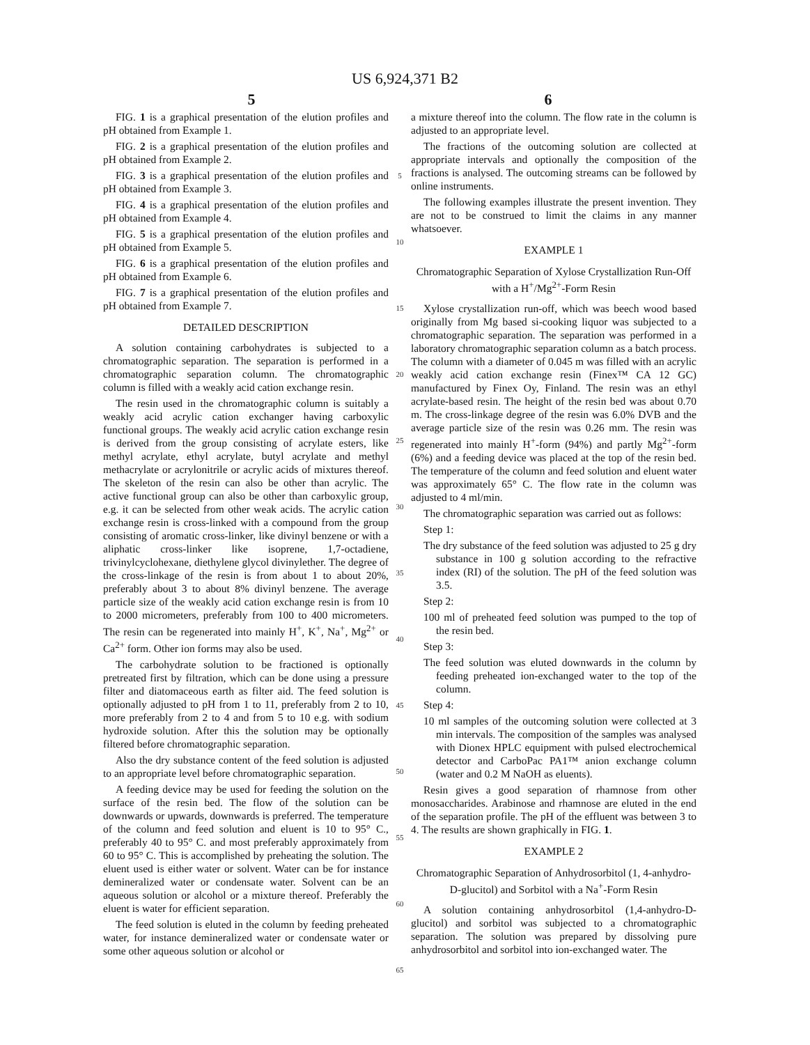US 6,924,371 B2
5 6
FIG. 1 is a graphical presentation of the elution profiles and pH obtained from Example 1.
FIG. 2 is a graphical presentation of the elution profiles and pH obtained from Example 2.
FIG. 3 is a graphical presentation of the elution profiles and pH obtained from Example 3.
FIG. 4 is a graphical presentation of the elution profiles and pH obtained from Example 4.
FIG. 5 is a graphical presentation of the elution profiles and pH obtained from Example 5.
FIG. 6 is a graphical presentation of the elution profiles and pH obtained from Example 6.
FIG. 7 is a graphical presentation of the elution profiles and pH obtained from Example 7.
DETAILED DESCRIPTION
A solution containing carbohydrates is subjected to a chromatographic separation. The separation is performed in a chromatographic separation column. The chromatographic column is filled with a weakly acid cation exchange resin.
The resin used in the chromatographic column is suitably a weakly acid acrylic cation exchanger having carboxylic functional groups. The weakly acid acrylic cation exchange resin is derived from the group consisting of acrylate esters, like methyl acrylate, ethyl acrylate, butyl acrylate and methyl methacrylate or acrylonitrile or acrylic acids of mixtures thereof. The skeleton of the resin can also be other than acrylic. The active functional group can also be other than carboxylic group, e.g. it can be selected from other weak acids. The acrylic cation exchange resin is cross-linked with a compound from the group consisting of aromatic cross-linker, like divinyl benzene or with a aliphatic cross-linker like isoprene, 1,7-octadiene, trivinylcyclohexane, diethylene glycol divinylether. The degree of the cross-linkage of the resin is from about 1 to about 20%, preferably about 3 to about 8% divinyl benzene. The average particle size of the weakly acid cation exchange resin is from 10 to 2000 micrometers, preferably from 100 to 400 micrometers. The resin can be regenerated into mainly H<sup>+</sup>, K<sup>+</sup>, Na<sup>+</sup>, Mg<sup>2+</sup> or Ca<sup>2+</sup> form. Other ion forms may also be used.
The carbohydrate solution to be fractioned is optionally pretreated first by filtration, which can be done using a pressure filter and diatomaceous earth as filter aid. The feed solution is optionally adjusted to pH from 1 to 11, preferably from 2 to 10, more preferably from 2 to 4 and from 5 to 10 e.g. with sodium hydroxide solution. After this the solution may be optionally filtered before chromatographic separation.
Also the dry substance content of the feed solution is adjusted to an appropriate level before chromatographic separation.
A feeding device may be used for feeding the solution on the surface of the resin bed. The flow of the solution can be downwards or upwards, downwards is preferred. The temperature of the column and feed solution and eluent is 10 to 95° C., preferably 40 to 95° C. and most preferably approximately from 60 to 95° C. This is accomplished by preheating the solution. The eluent used is either water or solvent. Water can be for instance demineralized water or condensate water. Solvent can be an aqueous solution or alcohol or a mixture thereof. Preferably the eluent is water for efficient separation.
The feed solution is eluted in the column by feeding preheated water, for instance demineralized water or condensate water or some other aqueous solution or alcohol or
5
10
15
20
25
30
35
40
45
50
55
60
65
a mixture thereof into the column. The flow rate in the column is adjusted to an appropriate level.
The fractions of the outcoming solution are collected at appropriate intervals and optionally the composition of the fractions is analysed. The outcoming streams can be followed by online instruments.
The following examples illustrate the present invention. They are not to be construed to limit the claims in any manner whatsoever.
EXAMPLE 1
Chromatographic Separation of Xylose Crystallization Run-Off with a H<sup>+</sup>/Mg<sup>2+</sup>-Form Resin
Xylose crystallization run-off, which was beech wood based originally from Mg based si-cooking liquor was subjected to a chromatographic separation. The separation was performed in a laboratory chromatographic separation column as a batch process. The column with a diameter of 0.045 m was filled with an acrylic weakly acid cation exchange resin (Finex™ CA 12 GC) manufactured by Finex Oy, Finland. The resin was an ethyl acrylate-based resin. The height of the resin bed was about 0.70 m. The cross-linkage degree of the resin was 6.0% DVB and the average particle size of the resin was 0.26 mm. The resin was regenerated into mainly H<sup>+</sup>-form (94%) and partly Mg<sup>2+</sup>-form (6%) and a feeding device was placed at the top of the resin bed. The temperature of the column and feed solution and eluent water was approximately 65° C. The flow rate in the column was adjusted to 4 ml/min.
The chromatographic separation was carried out as follows:
Step 1:
The dry substance of the feed solution was adjusted to 25 g dry substance in 100 g solution according to the refractive index (RI) of the solution. The pH of the feed solution was 3.5.
Step 2:
100 ml of preheated feed solution was pumped to the top of the resin bed.
Step 3:
The feed solution was eluted downwards in the column by feeding preheated ion-exchanged water to the top of the column.
Step 4:
10 ml samples of the outcoming solution were collected at 3 min intervals. The composition of the samples was analysed with Dionex HPLC equipment with pulsed electrochemical detector and CarboPac PA1™ anion exchange column (water and 0.2 M NaOH as eluents).
Resin gives a good separation of rhamnose from other monosaccharides. Arabinose and rhamnose are eluted in the end of the separation profile. The pH of the effluent was between 3 to 4. The results are shown graphically in FIG. 1.
EXAMPLE 2
Chromatographic Separation of Anhydrosorbitol (1, 4-anhydro-D-glucitol) and Sorbitol with a Na<sup>+</sup>-Form Resin
A solution containing anhydrosorbitol (1,4-anhydro-D-glucitol) and sorbitol was subjected to a chromatographic separation. The solution was prepared by dissolving pure anhydrosorbitol and sorbitol into ion-exchanged water. The